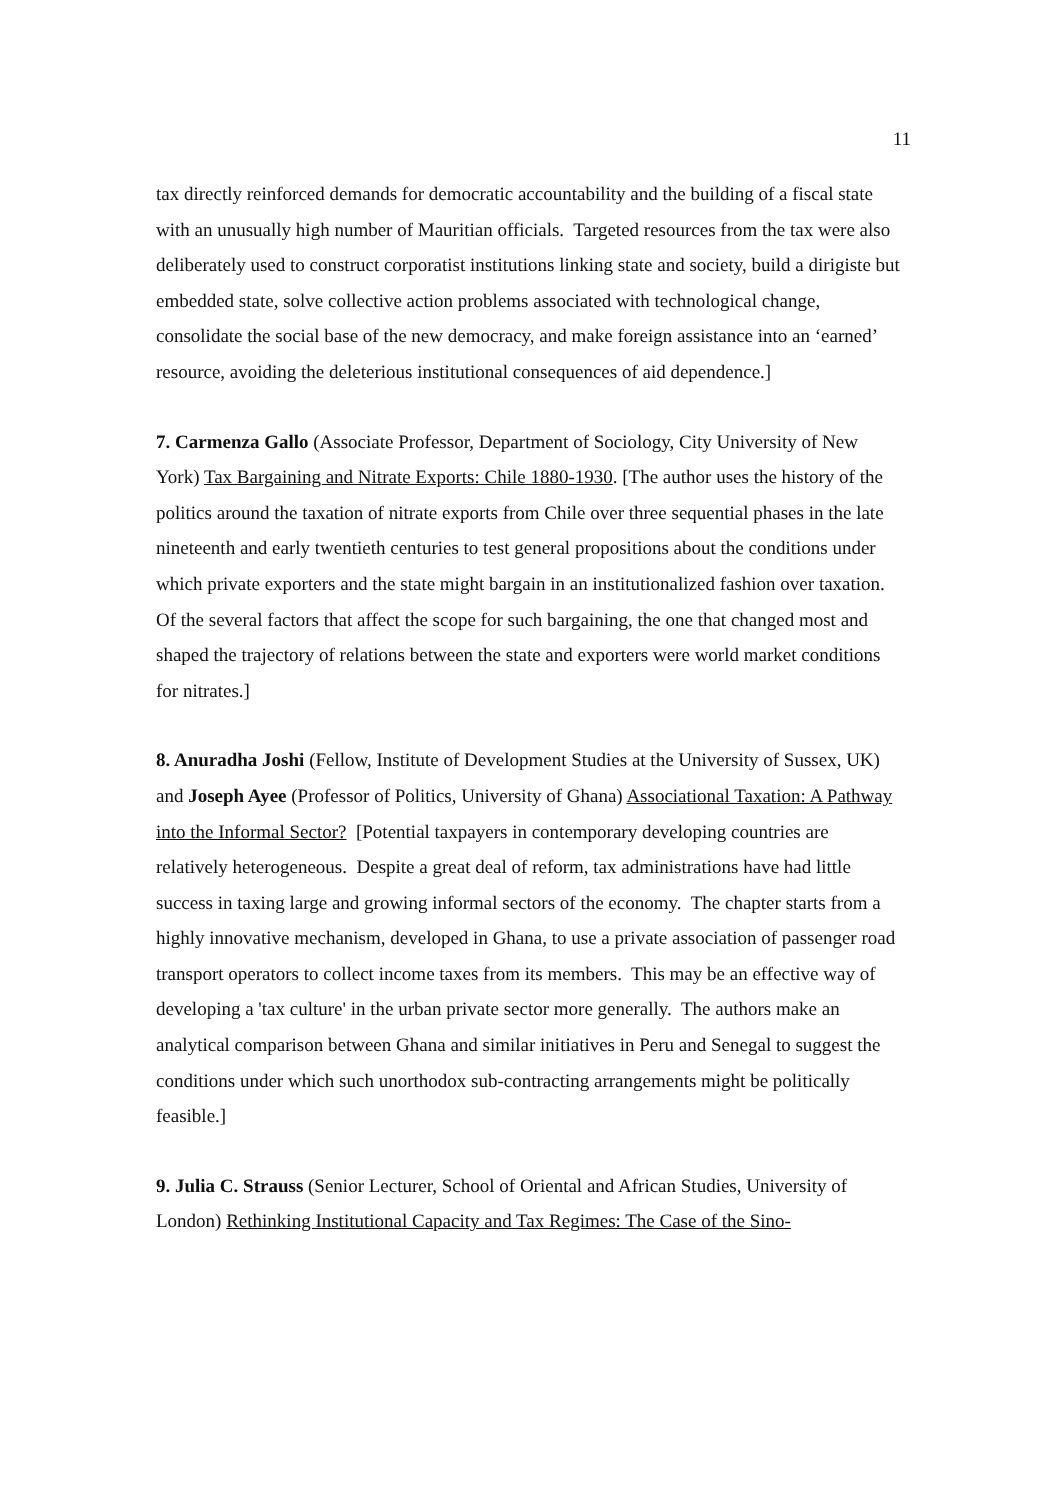11
tax directly reinforced demands for democratic accountability and the building of a fiscal state with an unusually high number of Mauritian officials. Targeted resources from the tax were also deliberately used to construct corporatist institutions linking state and society, build a dirigiste but embedded state, solve collective action problems associated with technological change, consolidate the social base of the new democracy, and make foreign assistance into an ‘earned’ resource, avoiding the deleterious institutional consequences of aid dependence.]
7. Carmenza Gallo (Associate Professor, Department of Sociology, City University of New York) Tax Bargaining and Nitrate Exports: Chile 1880-1930. [The author uses the history of the politics around the taxation of nitrate exports from Chile over three sequential phases in the late nineteenth and early twentieth centuries to test general propositions about the conditions under which private exporters and the state might bargain in an institutionalized fashion over taxation. Of the several factors that affect the scope for such bargaining, the one that changed most and shaped the trajectory of relations between the state and exporters were world market conditions for nitrates.]
8. Anuradha Joshi (Fellow, Institute of Development Studies at the University of Sussex, UK) and Joseph Ayee (Professor of Politics, University of Ghana) Associational Taxation: A Pathway into the Informal Sector? [Potential taxpayers in contemporary developing countries are relatively heterogeneous. Despite a great deal of reform, tax administrations have had little success in taxing large and growing informal sectors of the economy. The chapter starts from a highly innovative mechanism, developed in Ghana, to use a private association of passenger road transport operators to collect income taxes from its members. This may be an effective way of developing a 'tax culture' in the urban private sector more generally. The authors make an analytical comparison between Ghana and similar initiatives in Peru and Senegal to suggest the conditions under which such unorthodox sub-contracting arrangements might be politically feasible.]
9. Julia C. Strauss (Senior Lecturer, School of Oriental and African Studies, University of London) Rethinking Institutional Capacity and Tax Regimes: The Case of the Sino-